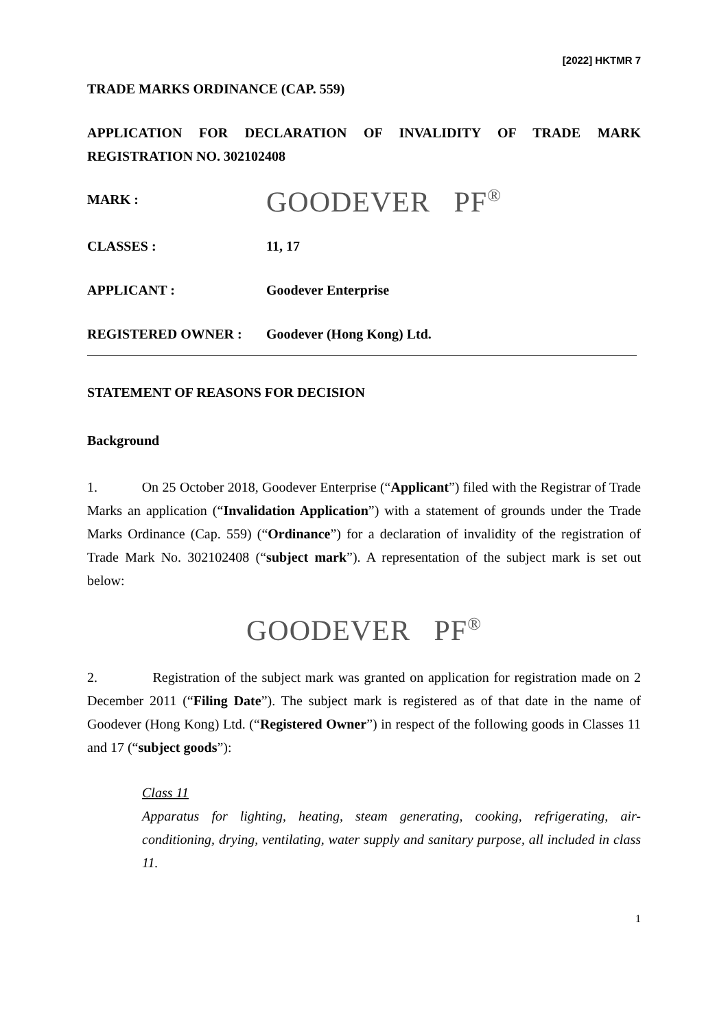[2022] HKTMR 7
TRADE MARKS ORDINANCE (CAP. 559)
APPLICATION FOR DECLARATION OF INVALIDITY OF TRADE MARK REGISTRATION NO. 302102408
MARK :
GOODEVER PF<sup>®</sup>
CLASSES : 11, 17
APPLICANT : Goodever Enterprise
REGISTERED OWNER : Goodever (Hong Kong) Ltd.
STATEMENT OF REASONS FOR DECISION
Background
1. On 25 October 2018, Goodever Enterprise (“Applicant”) filed with the Registrar of Trade Marks an application (“Invalidation Application”) with a statement of grounds under the Trade Marks Ordinance (Cap. 559) (“Ordinance”) for a declaration of invalidity of the registration of Trade Mark No. 302102408 (“subject mark”). A representation of the subject mark is set out below:
GOODEVER PF<sup>®</sup>
2. Registration of the subject mark was granted on application for registration made on 2 December 2011 (“Filing Date”). The subject mark is registered as of that date in the name of Goodever (Hong Kong) Ltd. (“Registered Owner”) in respect of the following goods in Classes 11 and 17 (“subject goods”):
Class 11
Apparatus for lighting, heating, steam generating, cooking, refrigerating, air-conditioning, drying, ventilating, water supply and sanitary purpose, all included in class 11.
1